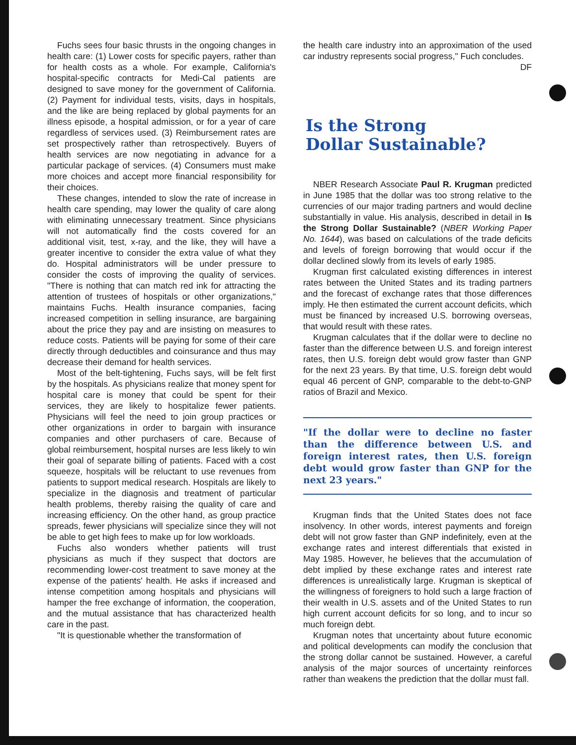Fuchs sees four basic thrusts in the ongoing changes in health care: (1) Lower costs for specific payers, rather than for health costs as a whole. For example, California's hospital-specific contracts for Medi-Cal patients are designed to save money for the government of California. (2) Payment for individual tests, visits, days in hospitals, and the like are being replaced by global payments for an illness episode, a hospital admission, or for a year of care regardless of services used. (3) Reimbursement rates are set prospectively rather than retrospectively. Buyers of health services are now negotiating in advance for a particular package of services. (4) Consumers must make more choices and accept more financial responsibility for their choices.
These changes, intended to slow the rate of increase in health care spending, may lower the quality of care along with eliminating unnecessary treatment. Since physicians will not automatically find the costs covered for an additional visit, test, x-ray, and the like, they will have a greater incentive to consider the extra value of what they do. Hospital administrators will be under pressure to consider the costs of improving the quality of services. "There is nothing that can match red ink for attracting the attention of trustees of hospitals or other organizations," maintains Fuchs. Health insurance companies, facing increased competition in selling insurance, are bargaining about the price they pay and are insisting on measures to reduce costs. Patients will be paying for some of their care directly through deductibles and coinsurance and thus may decrease their demand for health services.
Most of the belt-tightening, Fuchs says, will be felt first by the hospitals. As physicians realize that money spent for hospital care is money that could be spent for their services, they are likely to hospitalize fewer patients. Physicians will feel the need to join group practices or other organizations in order to bargain with insurance companies and other purchasers of care. Because of global reimbursement, hospital nurses are less likely to win their goal of separate billing of patients. Faced with a cost squeeze, hospitals will be reluctant to use revenues from patients to support medical research. Hospitals are likely to specialize in the diagnosis and treatment of particular health problems, thereby raising the quality of care and increasing efficiency. On the other hand, as group practice spreads, fewer physicians will specialize since they will not be able to get high fees to make up for low workloads.
Fuchs also wonders whether patients will trust physicians as much if they suspect that doctors are recommending lower-cost treatment to save money at the expense of the patients' health. He asks if increased and intense competition among hospitals and physicians will hamper the free exchange of information, the cooperation, and the mutual assistance that has characterized health care in the past.
"It is questionable whether the transformation of
the health care industry into an approximation of the used car industry represents social progress," Fuch concludes. DF
Is the Strong
Dollar Sustainable?
NBER Research Associate Paul R. Krugman predicted in June 1985 that the dollar was too strong relative to the currencies of our major trading partners and would decline substantially in value. His analysis, described in detail in Is the Strong Dollar Sustainable? (NBER Working Paper No. 1644), was based on calculations of the trade deficits and levels of foreign borrowing that would occur if the dollar declined slowly from its levels of early 1985.
Krugman first calculated existing differences in interest rates between the United States and its trading partners and the forecast of exchange rates that those differences imply. He then estimated the current account deficits, which must be financed by increased U.S. borrowing overseas, that would result with these rates.
Krugman calculates that if the dollar were to decline no faster than the difference between U.S. and foreign interest rates, then U.S. foreign debt would grow faster than GNP for the next 23 years. By that time, U.S. foreign debt would equal 46 percent of GNP, comparable to the debt-to-GNP ratios of Brazil and Mexico.
"If the dollar were to decline no faster than the difference between U.S. and foreign interest rates, then U.S. foreign debt would grow faster than GNP for the next 23 years."
Krugman finds that the United States does not face insolvency. In other words, interest payments and foreign debt will not grow faster than GNP indefinitely, even at the exchange rates and interest differentials that existed in May 1985. However, he believes that the accumulation of debt implied by these exchange rates and interest rate differences is unrealistically large. Krugman is skeptical of the willingness of foreigners to hold such a large fraction of their wealth in U.S. assets and of the United States to run high current account deficits for so long, and to incur so much foreign debt.
Krugman notes that uncertainty about future economic and political developments can modify the conclusion that the strong dollar cannot be sustained. However, a careful analysis of the major sources of uncertainty reinforces rather than weakens the prediction that the dollar must fall.